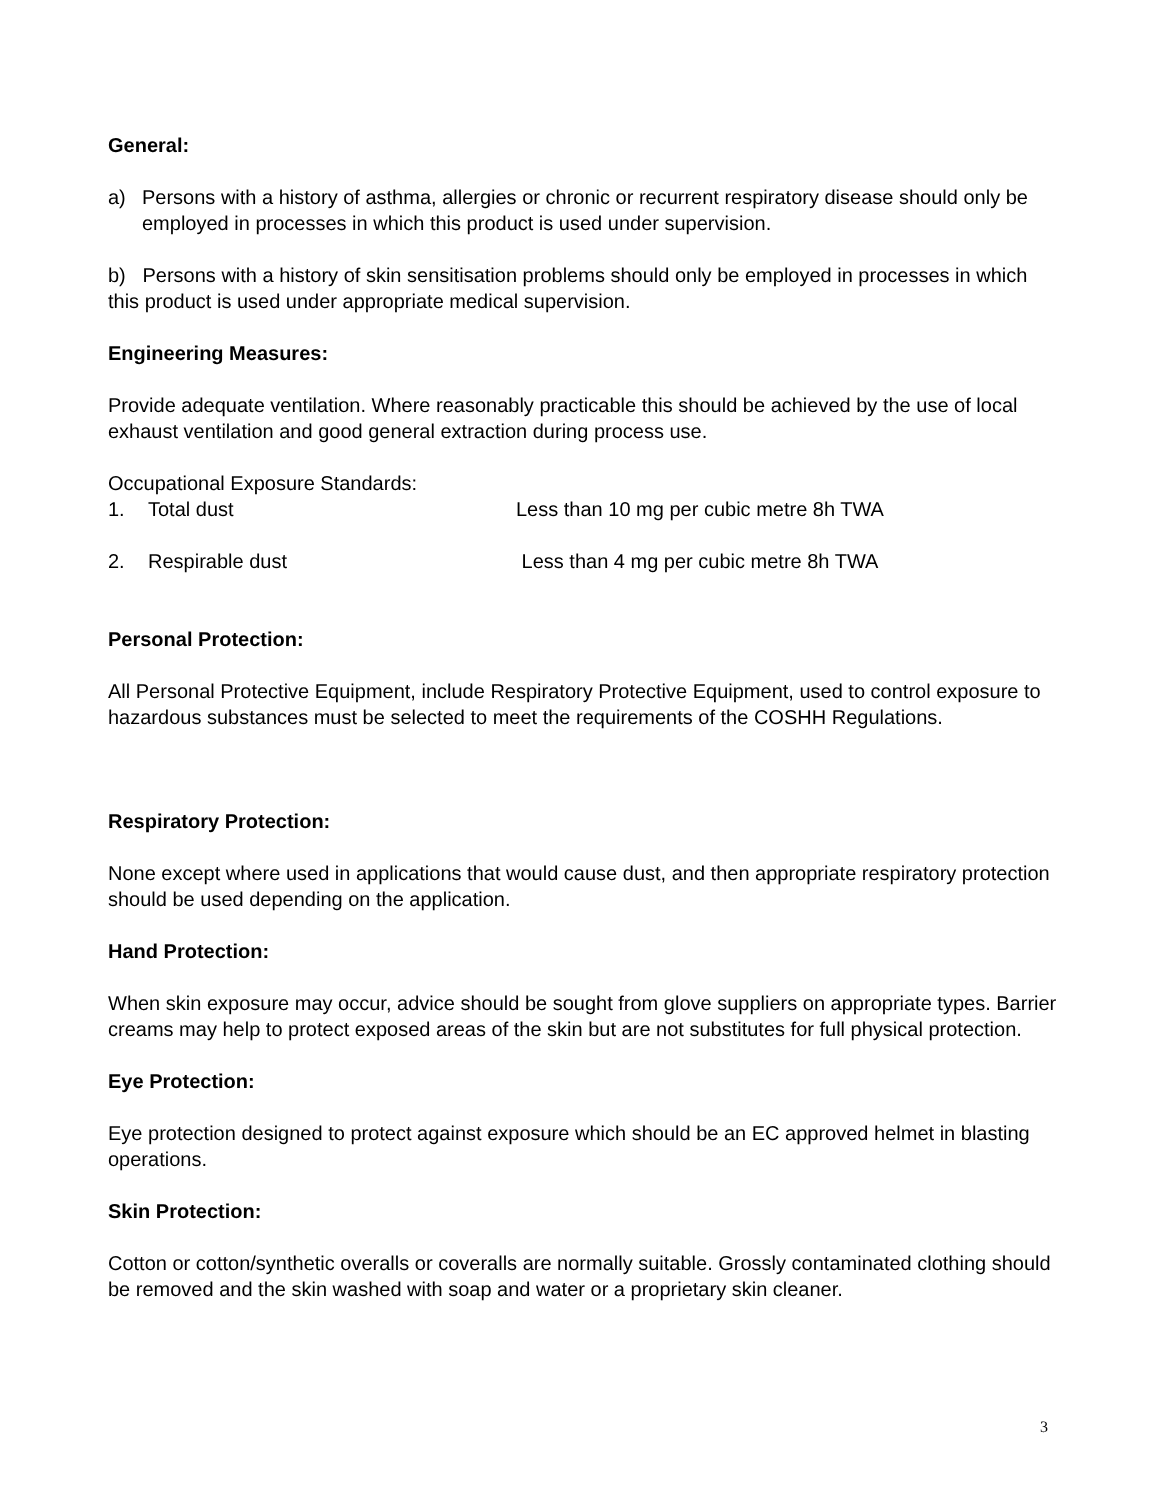General:
a) Persons with a history of asthma, allergies or chronic or recurrent respiratory disease should only be employed in processes in which this product is used under supervision.
b) Persons with a history of skin sensitisation problems should only be employed in processes in which this product is used under appropriate medical supervision.
Engineering Measures:
Provide adequate ventilation. Where reasonably practicable this should be achieved by the use of local exhaust ventilation and good general extraction during process use.
Occupational Exposure Standards:
1. Total dust Less than 10 mg per cubic metre 8h TWA
2. Respirable dust Less than 4 mg per cubic metre 8h TWA
Personal Protection:
All Personal Protective Equipment, include Respiratory Protective Equipment, used to control exposure to hazardous substances must be selected to meet the requirements of the COSHH Regulations.
Respiratory Protection:
None except where used in applications that would cause dust, and then appropriate respiratory protection should be used depending on the application.
Hand Protection:
When skin exposure may occur, advice should be sought from glove suppliers on appropriate types. Barrier creams may help to protect exposed areas of the skin but are not substitutes for full physical protection.
Eye Protection:
Eye protection designed to protect against exposure which should be an EC approved helmet in blasting operations.
Skin Protection:
Cotton or cotton/synthetic overalls or coveralls are normally suitable. Grossly contaminated clothing should be removed and the skin washed with soap and water or a proprietary skin cleaner.
3